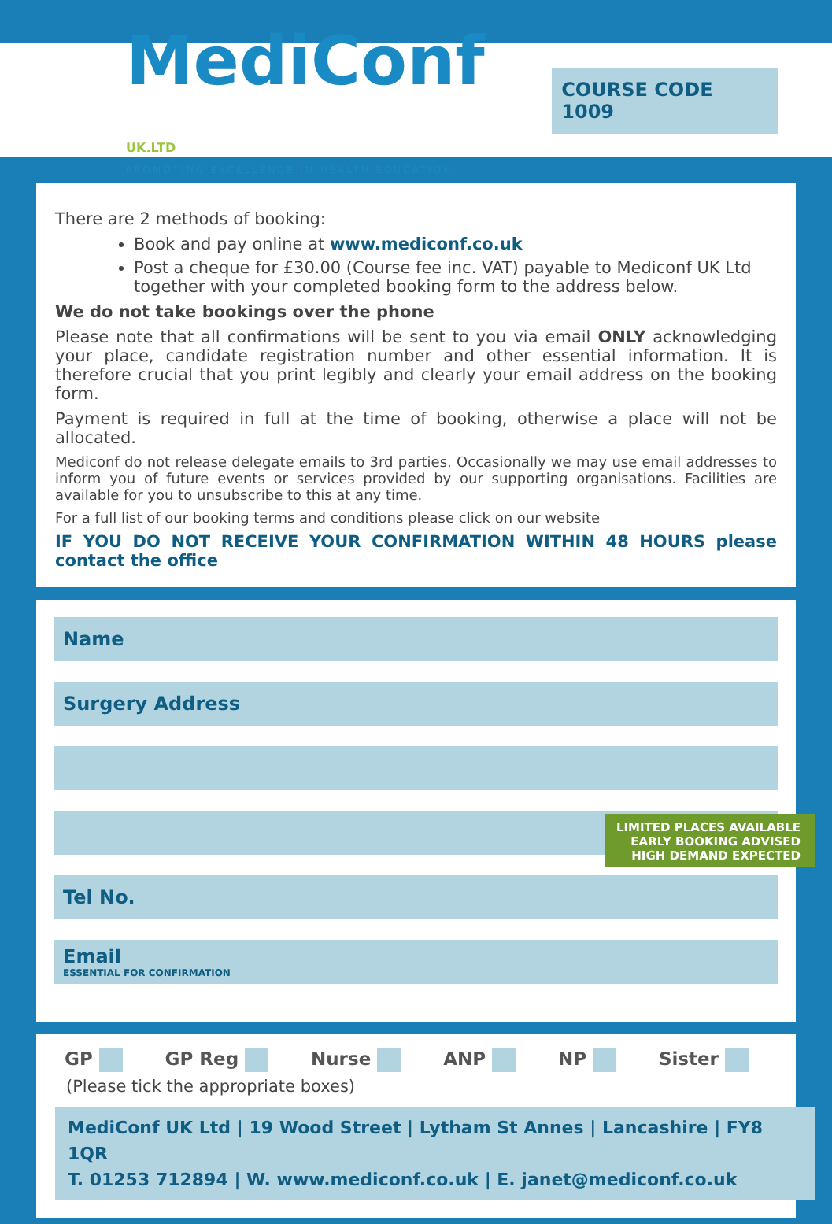MediConf UK.LTD
PROMOTING EXCELLENCE IN HEALTH EDUCATION
COURSE CODE 1009
There are 2 methods of booking:
Book and pay online at www.mediconf.co.uk
Post a cheque for £30.00 (Course fee inc. VAT) payable to Mediconf UK Ltd together with your completed booking form to the address below.
We do not take bookings over the phone
Please note that all confirmations will be sent to you via email ONLY acknowledging your place, candidate registration number and other essential information. It is therefore crucial that you print legibly and clearly your email address on the booking form.
Payment is required in full at the time of booking, otherwise a place will not be allocated.
Mediconf do not release delegate emails to 3rd parties. Occasionally we may use email addresses to inform you of future events or services provided by our supporting organisations. Facilities are available for you to unsubscribe to this at any time.
For a full list of our booking terms and conditions please click on our website
IF YOU DO NOT RECEIVE YOUR CONFIRMATION WITHIN 48 HOURS please contact the office
Name
Surgery Address
Tel No.
Email
ESSENTIAL FOR CONFIRMATION
LIMITED PLACES AVAILABLE
EARLY BOOKING ADVISED
HIGH DEMAND EXPECTED
GP GP Reg Nurse ANP NP Sister
(Please tick the appropriate boxes)
MediConf UK Ltd | 19 Wood Street | Lytham St Annes | Lancashire | FY8 1QR
T. 01253 712894 | W. www.mediconf.co.uk | E. janet@mediconf.co.uk